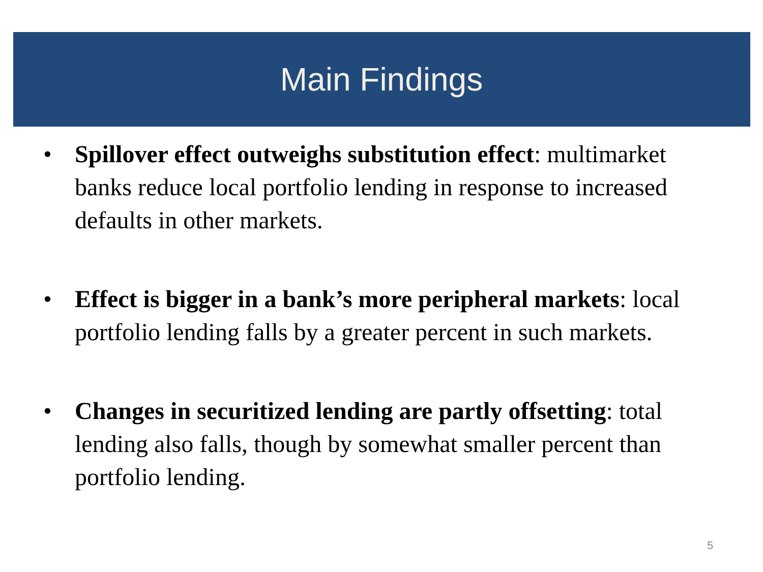Main Findings
• Spillover effect outweighs substitution effect: multimarket banks reduce local portfolio lending in response to increased defaults in other markets.
• Effect is bigger in a bank’s more peripheral markets: local portfolio lending falls by a greater percent in such markets.
• Changes in securitized lending are partly offsetting: total lending also falls, though by somewhat smaller percent than portfolio lending.
5